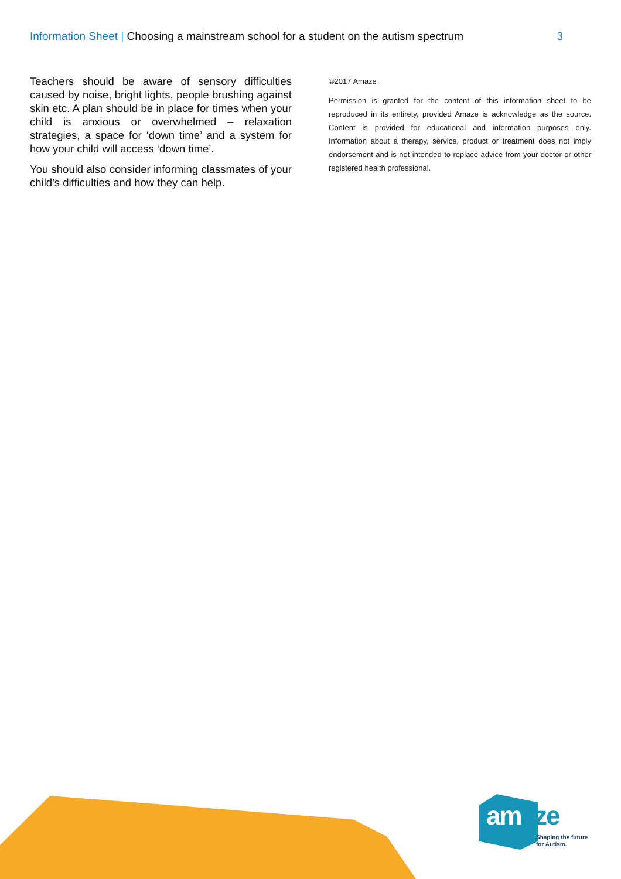Information Sheet | Choosing a mainstream school for a student on the autism spectrum
3
Teachers should be aware of sensory difficulties caused by noise, bright lights, people brushing against skin etc. A plan should be in place for times when your child is anxious or overwhelmed – relaxation strategies, a space for ‘down time’ and a system for how your child will access ‘down time’.
You should also consider informing classmates of your child’s difficulties and how they can help.
©2017 Amaze
Permission is granted for the content of this information sheet to be reproduced in its entirety, provided Amaze is acknowledge as the source. Content is provided for educational and information purposes only. Information about a therapy, service, product or treatment does not imply endorsement and is not intended to replace advice from your doctor or other registered health professional.
amaze
Shaping the future
for Autism.